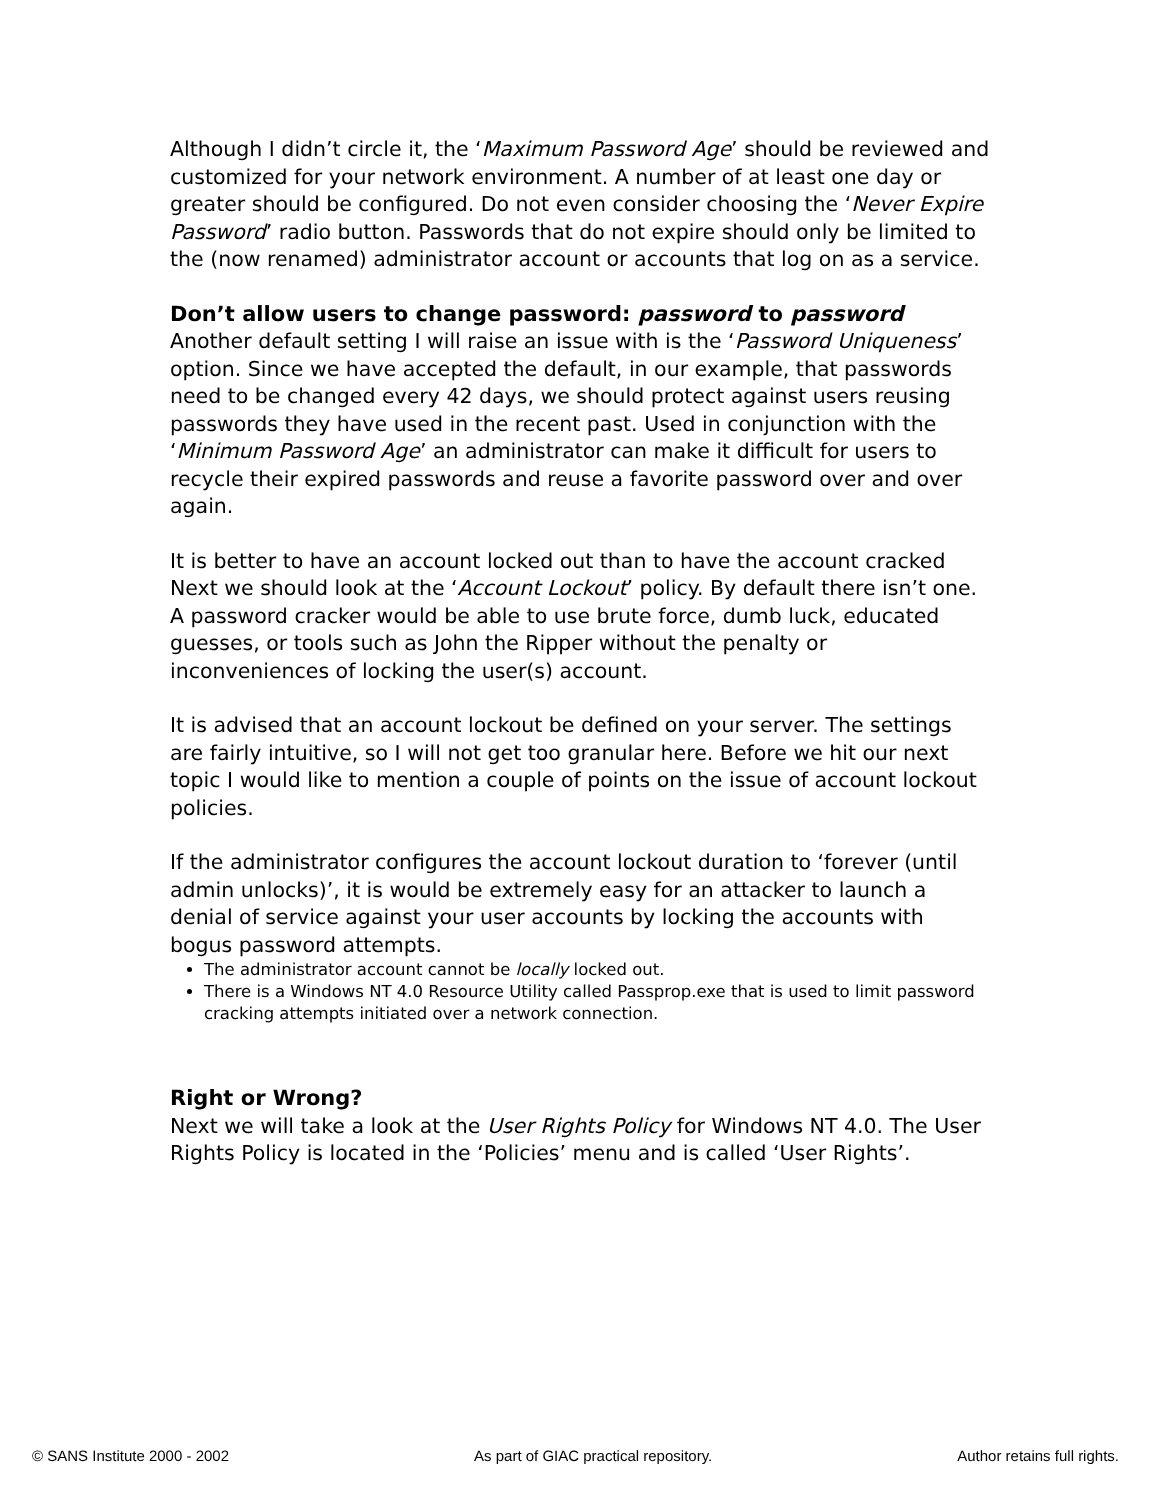Although I didn’t circle it, the ‘Maximum Password Age’ should be reviewed and customized for your network environment. A number of at least one day or greater should be configured. Do not even consider choosing the ‘Never Expire Password’ radio button. Passwords that do not expire should only be limited to the (now renamed) administrator account or accounts that log on as a service.
Don’t allow users to change password: password to password
Another default setting I will raise an issue with is the ‘Password Uniqueness’ option. Since we have accepted the default, in our example, that passwords need to be changed every 42 days, we should protect against users reusing passwords they have used in the recent past. Used in conjunction with the ‘Minimum Password Age’ an administrator can make it difficult for users to recycle their expired passwords and reuse a favorite password over and over again.
It is better to have an account locked out than to have the account cracked
Next we should look at the ‘Account Lockout’ policy. By default there isn’t one. A password cracker would be able to use brute force, dumb luck, educated guesses, or tools such as John the Ripper without the penalty or inconveniences of locking the user(s) account.
It is advised that an account lockout be defined on your server. The settings are fairly intuitive, so I will not get too granular here. Before we hit our next topic I would like to mention a couple of points on the issue of account lockout policies.
If the administrator configures the account lockout duration to ‘forever (until admin unlocks)’, it is would be extremely easy for an attacker to launch a denial of service against your user accounts by locking the accounts with bogus password attempts.
The administrator account cannot be locally locked out.
There is a Windows NT 4.0 Resource Utility called Passprop.exe that is used to limit password cracking attempts initiated over a network connection.
Right or Wrong?
Next we will take a look at the User Rights Policy for Windows NT 4.0. The User Rights Policy is located in the ‘Policies’ menu and is called ‘User Rights’.
© SANS Institute 2000 - 2002 As part of GIAC practical repository. Author retains full rights.